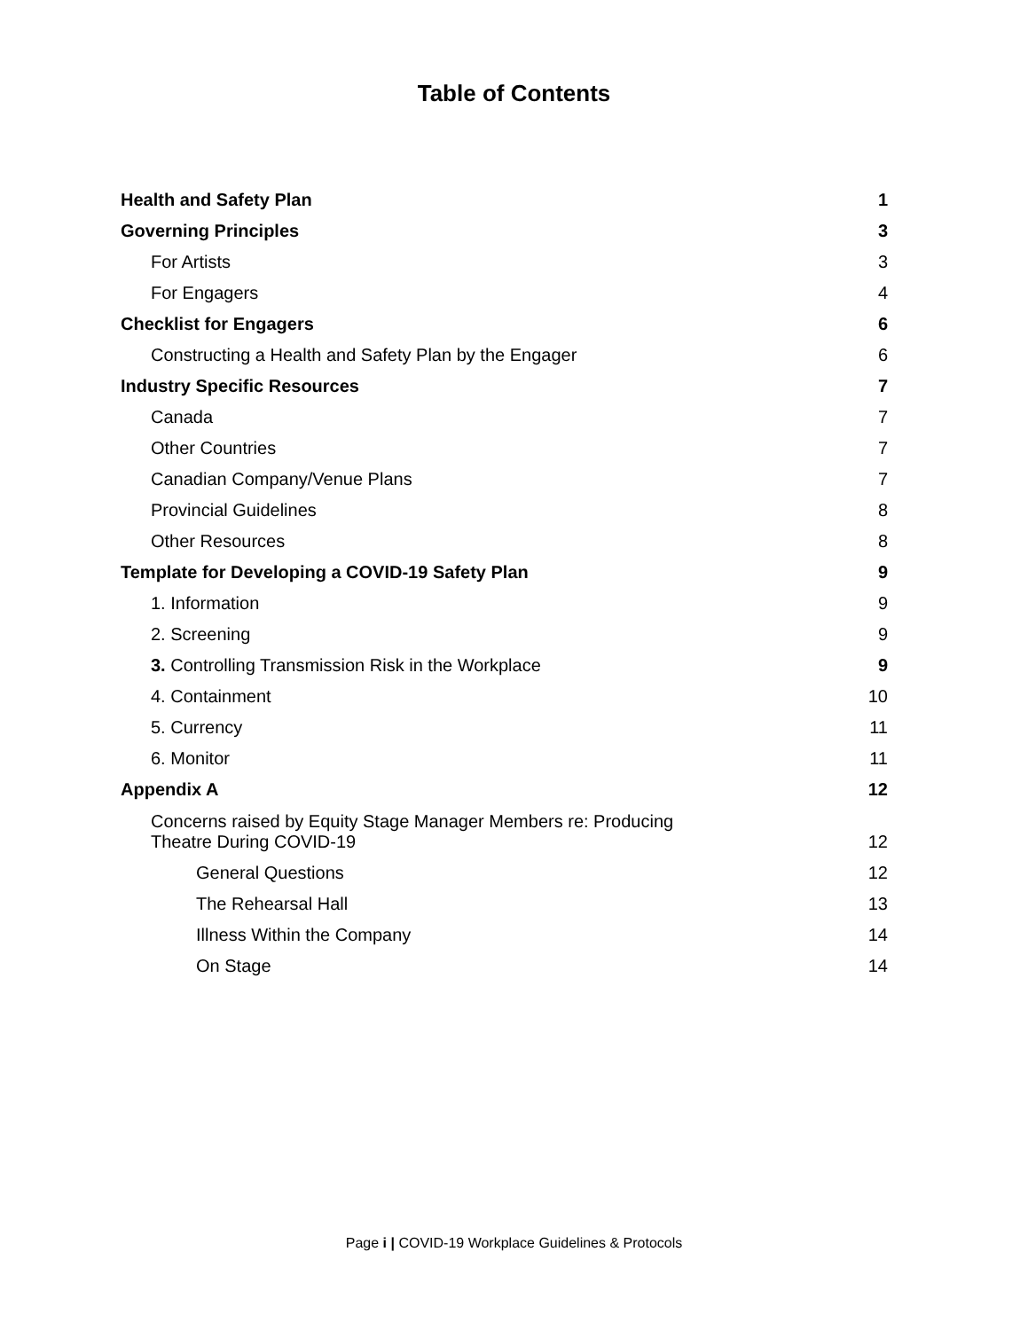Table of Contents
Health and Safety Plan 1
Governing Principles 3
For Artists 3
For Engagers 4
Checklist for Engagers 6
Constructing a Health and Safety Plan by the Engager 6
Industry Specific Resources 7
Canada 7
Other Countries 7
Canadian Company/Venue Plans 7
Provincial Guidelines 8
Other Resources 8
Template for Developing a COVID-19 Safety Plan 9
1. Information 9
2. Screening 9
3. Controlling Transmission Risk in the Workplace 9
4. Containment 10
5. Currency 11
6. Monitor 11
Appendix A 12
Concerns raised by Equity Stage Manager Members re: Producing
Theatre During COVID-19 12
General Questions 12
The Rehearsal Hall 13
Illness Within the Company 14
On Stage 14
Page i | COVID-19 Workplace Guidelines & Protocols